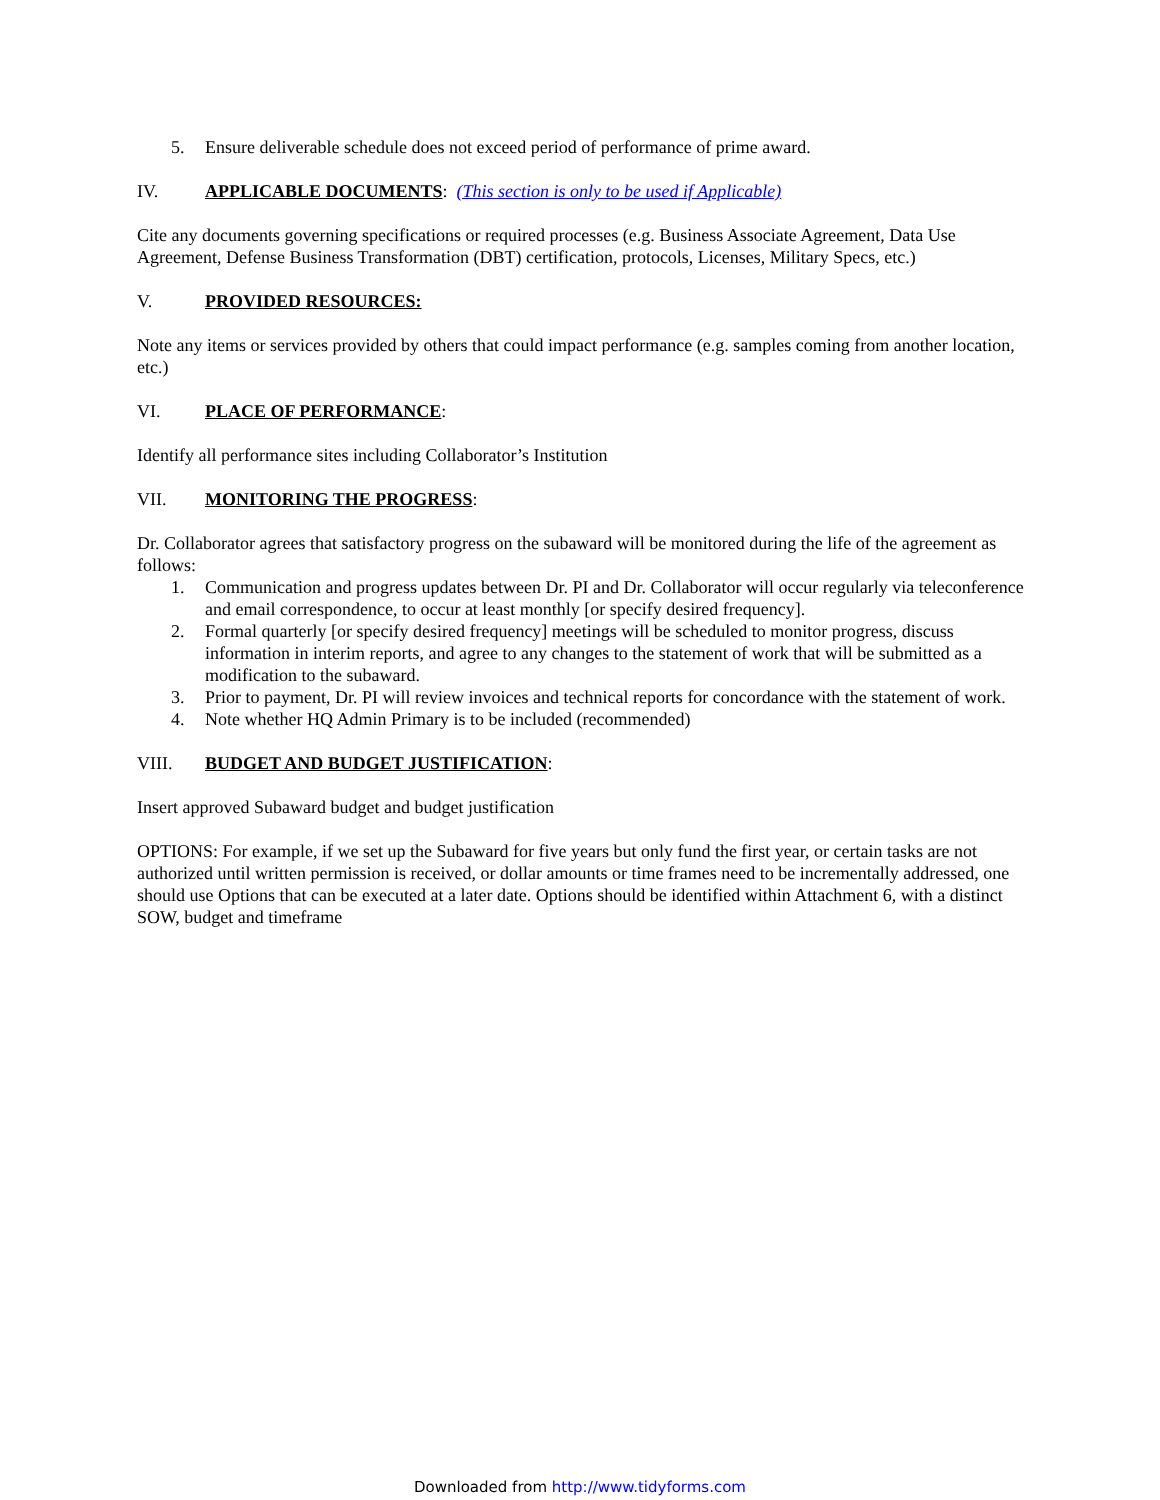5. Ensure deliverable schedule does not exceed period of performance of prime award.
IV. APPLICABLE DOCUMENTS: (This section is only to be used if Applicable)
Cite any documents governing specifications or required processes (e.g. Business Associate Agreement, Data Use Agreement, Defense Business Transformation (DBT) certification, protocols, Licenses, Military Specs, etc.)
V. PROVIDED RESOURCES:
Note any items or services provided by others that could impact performance (e.g. samples coming from another location, etc.)
VI. PLACE OF PERFORMANCE:
Identify all performance sites including Collaborator’s Institution
VII. MONITORING THE PROGRESS:
Dr. Collaborator agrees that satisfactory progress on the subaward will be monitored during the life of the agreement as follows:
1. Communication and progress updates between Dr. PI and Dr. Collaborator will occur regularly via teleconference and email correspondence, to occur at least monthly [or specify desired frequency].
2. Formal quarterly [or specify desired frequency] meetings will be scheduled to monitor progress, discuss information in interim reports, and agree to any changes to the statement of work that will be submitted as a modification to the subaward.
3. Prior to payment, Dr. PI will review invoices and technical reports for concordance with the statement of work.
4. Note whether HQ Admin Primary is to be included (recommended)
VIII. BUDGET AND BUDGET JUSTIFICATION:
Insert approved Subaward budget and budget justification
OPTIONS: For example, if we set up the Subaward for five years but only fund the first year, or certain tasks are not authorized until written permission is received, or dollar amounts or time frames need to be incrementally addressed, one should use Options that can be executed at a later date. Options should be identified within Attachment 6, with a distinct SOW, budget and timeframe
Downloaded from http://www.tidyforms.com